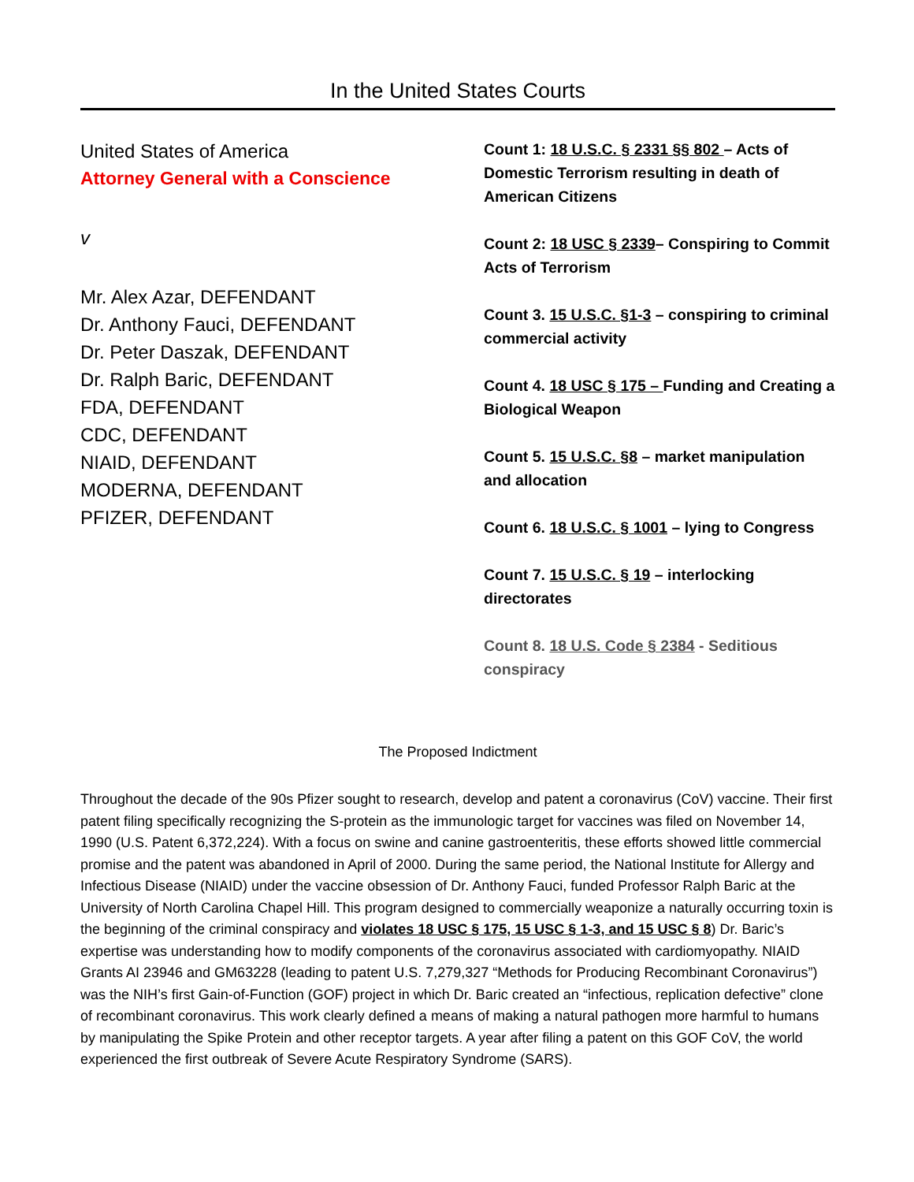In the United States Courts
United States of America
Attorney General with a Conscience
v
Mr. Alex Azar, DEFENDANT
Dr. Anthony Fauci, DEFENDANT
Dr. Peter Daszak, DEFENDANT
Dr. Ralph Baric, DEFENDANT
FDA, DEFENDANT
CDC, DEFENDANT
NIAID, DEFENDANT
MODERNA, DEFENDANT
PFIZER, DEFENDANT
Count 1: 18 U.S.C. § 2331 §§ 802 – Acts of Domestic Terrorism resulting in death of American Citizens
Count 2: 18 USC § 2339– Conspiring to Commit Acts of Terrorism
Count 3. 15 U.S.C. §1-3 – conspiring to criminal commercial activity
Count 4. 18 USC § 175 – Funding and Creating a Biological Weapon
Count 5. 15 U.S.C. §8 – market manipulation and allocation
Count 6. 18 U.S.C. § 1001 – lying to Congress
Count 7. 15 U.S.C. § 19 – interlocking directorates
Count 8. 18 U.S. Code § 2384 - Seditious conspiracy
The Proposed Indictment
Throughout the decade of the 90s Pfizer sought to research, develop and patent a coronavirus (CoV) vaccine. Their first patent filing specifically recognizing the S-protein as the immunologic target for vaccines was filed on November 14, 1990 (U.S. Patent 6,372,224). With a focus on swine and canine gastroenteritis, these efforts showed little commercial promise and the patent was abandoned in April of 2000. During the same period, the National Institute for Allergy and Infectious Disease (NIAID) under the vaccine obsession of Dr. Anthony Fauci, funded Professor Ralph Baric at the University of North Carolina Chapel Hill. This program designed to commercially weaponize a naturally occurring toxin is the beginning of the criminal conspiracy and violates 18 USC § 175, 15 USC § 1-3, and 15 USC § 8) Dr. Baric’s expertise was understanding how to modify components of the coronavirus associated with cardiomyopathy. NIAID Grants AI 23946 and GM63228 (leading to patent U.S. 7,279,327 “Methods for Producing Recombinant Coronavirus”) was the NIH’s first Gain-of-Function (GOF) project in which Dr. Baric created an “infectious, replication defective” clone of recombinant coronavirus. This work clearly defined a means of making a natural pathogen more harmful to humans by manipulating the Spike Protein and other receptor targets. A year after filing a patent on this GOF CoV, the world experienced the first outbreak of Severe Acute Respiratory Syndrome (SARS).